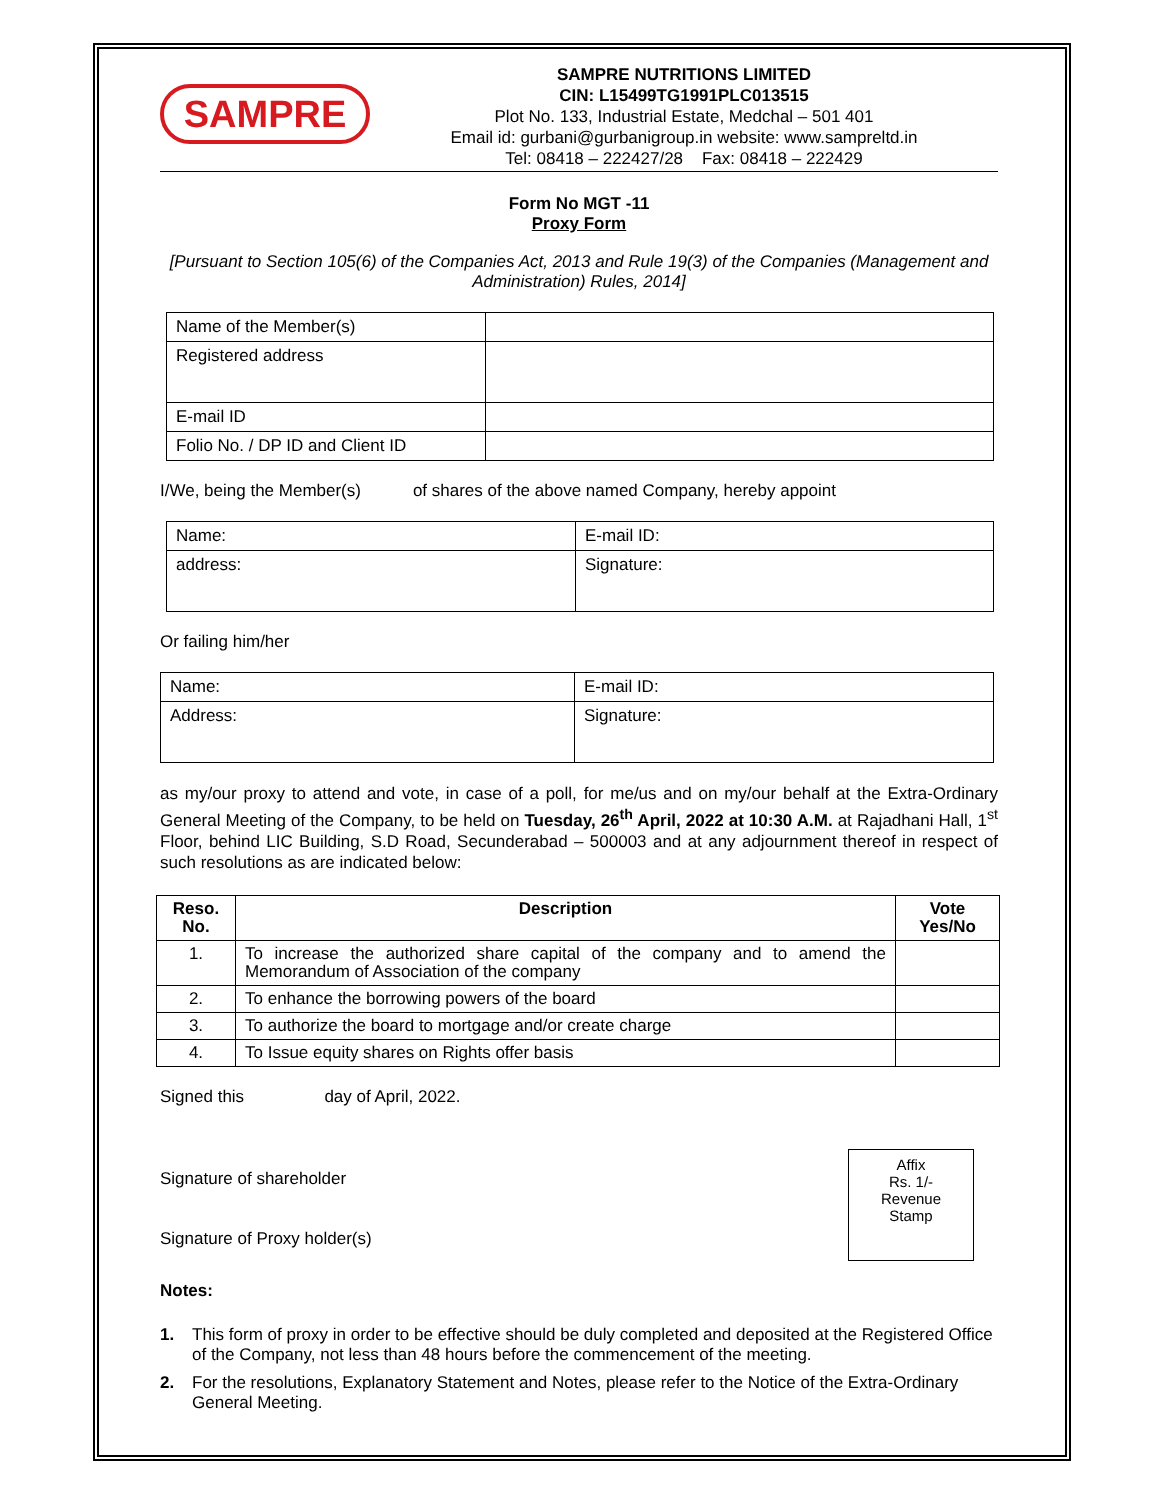SAMPRE
SAMPRE NUTRITIONS LIMITED
CIN: L15499TG1991PLC013515
Plot No. 133, Industrial Estate, Medchal – 501 401
Email id: gurbani@gurbanigroup.in website: www.sampreltd.in
Tel: 08418 – 222427/28 Fax: 08418 – 222429
Form No MGT -11
Proxy Form
[Pursuant to Section 105(6) of the Companies Act, 2013 and Rule 19(3) of the Companies (Management and Administration) Rules, 2014]
| Name of the Member(s) | |
| Registered address | |
| E-mail ID | |
| Folio No. / DP ID and Client ID | |
I/We, being the Member(s) of shares of the above named Company, hereby appoint
| Name: | E-mail ID: |
| address: | Signature: |
Or failing him/her
| Name: | E-mail ID: |
| Address: | Signature: |
as my/our proxy to attend and vote, in case of a poll, for me/us and on my/our behalf at the Extra-Ordinary General Meeting of the Company, to be held on Tuesday, 26<sup>th</sup> April, 2022 at 10:30 A.M. at Rajadhani Hall, 1<sup>st</sup> Floor, behind LIC Building, S.D Road, Secunderabad – 500003 and at any adjournment thereof in respect of such resolutions as are indicated below:
| Reso. No. | Description | Vote Yes/No |
| --- | --- | --- |
| 1. | To increase the authorized share capital of the company and to amend the Memorandum of Association of the company | |
| 2. | To enhance the borrowing powers of the board | |
| 3. | To authorize the board to mortgage and/or create charge | |
| 4. | To Issue equity shares on Rights offer basis | |
Signed this day of April, 2022.
Signature of shareholder
Signature of Proxy holder(s)
Affix
Rs. 1/-
Revenue
Stamp
Notes:
1. This form of proxy in order to be effective should be duly completed and deposited at the Registered Office of the Company, not less than 48 hours before the commencement of the meeting.
2. For the resolutions, Explanatory Statement and Notes, please refer to the Notice of the Extra-Ordinary General Meeting.